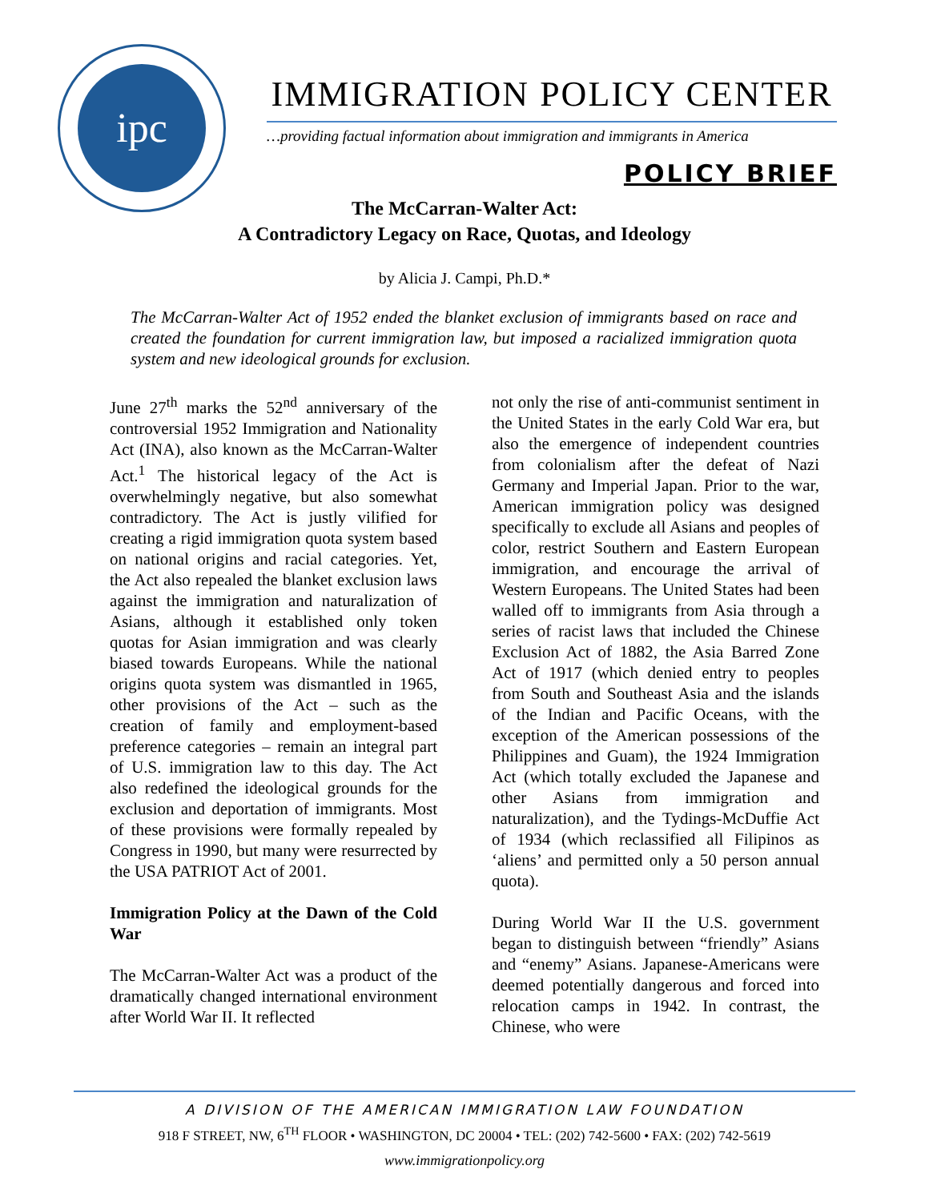ipc
IMMIGRATION POLICY CENTER
…providing factual information about immigration and immigrants in America
POLICY BRIEF
The McCarran-Walter Act:
A Contradictory Legacy on Race, Quotas, and Ideology
by Alicia J. Campi, Ph.D.*
The McCarran-Walter Act of 1952 ended the blanket exclusion of immigrants based on race and created the foundation for current immigration law, but imposed a racialized immigration quota system and new ideological grounds for exclusion.
June 27<sup>th</sup> marks the 52<sup>nd</sup> anniversary of the controversial 1952 Immigration and Nationality Act (INA), also known as the McCarran-Walter Act.<sup>1</sup> The historical legacy of the Act is overwhelmingly negative, but also somewhat contradictory. The Act is justly vilified for creating a rigid immigration quota system based on national origins and racial categories. Yet, the Act also repealed the blanket exclusion laws against the immigration and naturalization of Asians, although it established only token quotas for Asian immigration and was clearly biased towards Europeans. While the national origins quota system was dismantled in 1965, other provisions of the Act – such as the creation of family and employment-based preference categories – remain an integral part of U.S. immigration law to this day. The Act also redefined the ideological grounds for the exclusion and deportation of immigrants. Most of these provisions were formally repealed by Congress in 1990, but many were resurrected by the USA PATRIOT Act of 2001.
Immigration Policy at the Dawn of the Cold War
The McCarran-Walter Act was a product of the dramatically changed international environment after World War II. It reflected
not only the rise of anti-communist sentiment in the United States in the early Cold War era, but also the emergence of independent countries from colonialism after the defeat of Nazi Germany and Imperial Japan. Prior to the war, American immigration policy was designed specifically to exclude all Asians and peoples of color, restrict Southern and Eastern European immigration, and encourage the arrival of Western Europeans. The United States had been walled off to immigrants from Asia through a series of racist laws that included the Chinese Exclusion Act of 1882, the Asia Barred Zone Act of 1917 (which denied entry to peoples from South and Southeast Asia and the islands of the Indian and Pacific Oceans, with the exception of the American possessions of the Philippines and Guam), the 1924 Immigration Act (which totally excluded the Japanese and other Asians from immigration and naturalization), and the Tydings-McDuffie Act of 1934 (which reclassified all Filipinos as ‘aliens’ and permitted only a 50 person annual quota).
During World War II the U.S. government began to distinguish between “friendly” Asians and “enemy” Asians. Japanese-Americans were deemed potentially dangerous and forced into relocation camps in 1942. In contrast, the Chinese, who were
A DIVISION OF THE AMERICAN IMMIGRATION LAW FOUNDATION
918 F STREET, NW, 6<sup>TH</sup> FLOOR • WASHINGTON, DC 20004 • TEL: (202) 742-5600 • FAX: (202) 742-5619
www.immigrationpolicy.org